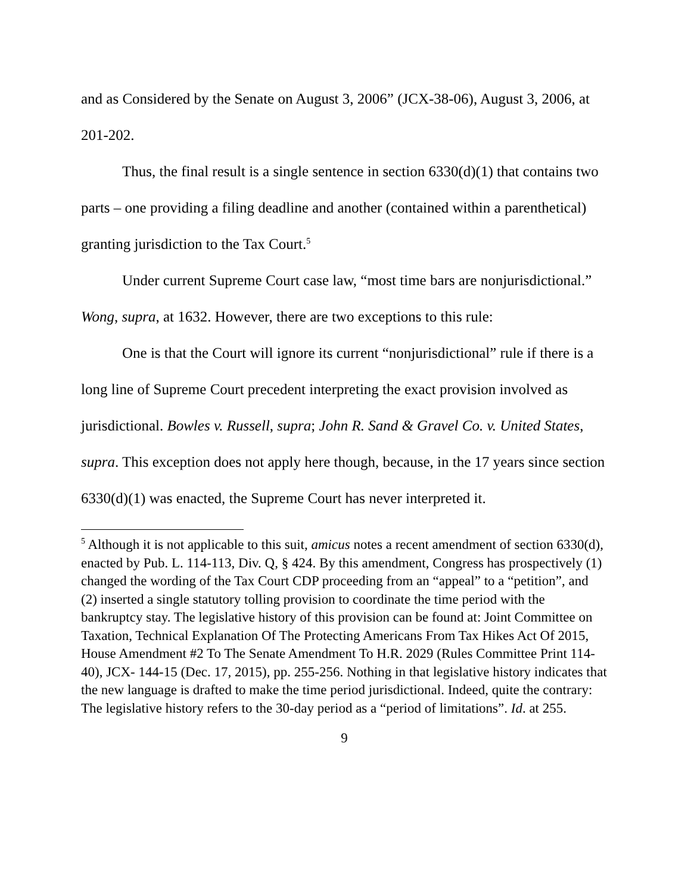and as Considered by the Senate on August 3, 2006” (JCX-38-06), August 3, 2006, at 201-202.
Thus, the final result is a single sentence in section 6330(d)(1) that contains two parts – one providing a filing deadline and another (contained within a parenthetical) granting jurisdiction to the Tax Court.<sup>5</sup>
Under current Supreme Court case law, “most time bars are nonjurisdictional.” Wong, supra, at 1632. However, there are two exceptions to this rule:
One is that the Court will ignore its current “nonjurisdictional” rule if there is a long line of Supreme Court precedent interpreting the exact provision involved as jurisdictional. Bowles v. Russell, supra; John R. Sand & Gravel Co. v. United States, supra. This exception does not apply here though, because, in the 17 years since section 6330(d)(1) was enacted, the Supreme Court has never interpreted it.
<sup>5</sup> Although it is not applicable to this suit, amicus notes a recent amendment of section 6330(d), enacted by Pub. L. 114-113, Div. Q, § 424. By this amendment, Congress has prospectively (1) changed the wording of the Tax Court CDP proceeding from an “appeal” to a “petition”, and (2) inserted a single statutory tolling provision to coordinate the time period with the bankruptcy stay. The legislative history of this provision can be found at: Joint Committee on Taxation, Technical Explanation Of The Protecting Americans From Tax Hikes Act Of 2015, House Amendment #2 To The Senate Amendment To H.R. 2029 (Rules Committee Print 114-40), JCX- 144-15 (Dec. 17, 2015), pp. 255-256. Nothing in that legislative history indicates that the new language is drafted to make the time period jurisdictional. Indeed, quite the contrary: The legislative history refers to the 30-day period as a “period of limitations”. Id. at 255.
9